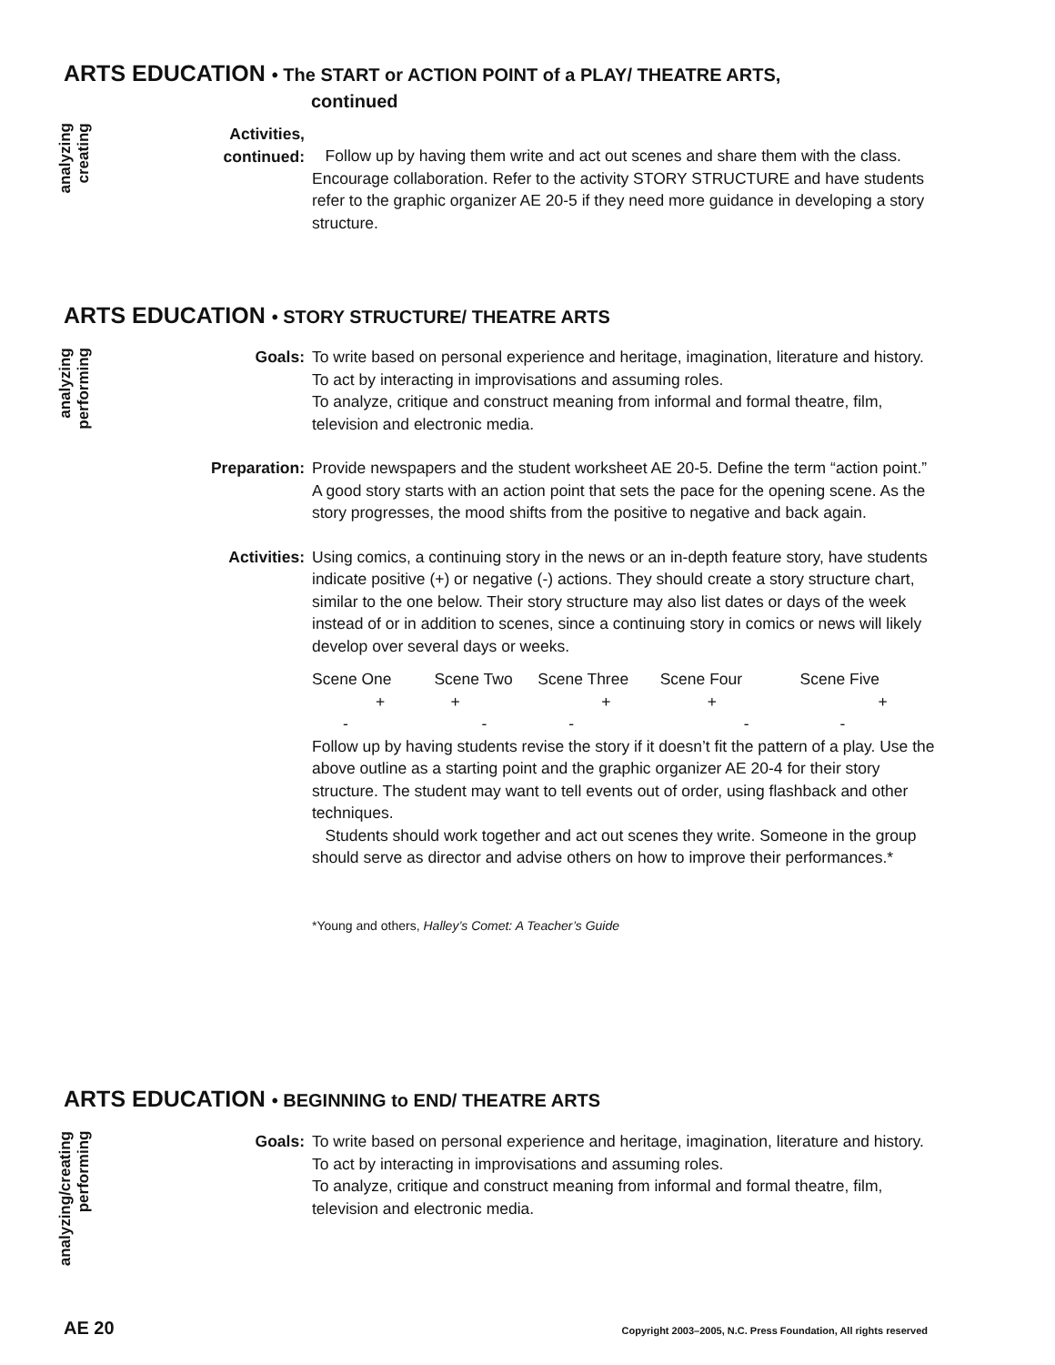ARTS EDUCATION • The START or ACTION POINT of a PLAY/ THEATRE ARTS,
continued
analyzing
creating
Activities,
continued:
Follow up by having them write and act out scenes and share them with the class. Encourage collaboration. Refer to the activity STORY STRUCTURE and have students refer to the graphic organizer AE 20-5 if they need more guidance in developing a story structure.
ARTS EDUCATION • STORY STRUCTURE/ THEATRE ARTS
analyzing
performing
Goals: To write based on personal experience and heritage, imagination, literature and history.
To act by interacting in improvisations and assuming roles.
To analyze, critique and construct meaning from informal and formal theatre, film, television and electronic media.
Preparation: Provide newspapers and the student worksheet AE 20-5. Define the term “action point.” A good story starts with an action point that sets the pace for the opening scene. As the story progresses, the mood shifts from the positive to negative and back again.
Activities: Using comics, a continuing story in the news or an in-depth feature story, have students indicate positive (+) or negative (-) actions. They should create a story structure chart, similar to the one below. Their story structure may also list dates or days of the week instead of or in addition to scenes, since a continuing story in comics or news will likely develop over several days or weeks.
| Scene One | Scene Two | Scene Three | Scene Four | Scene Five |
| + | + | + | + | + |
| - | - | - | - | - |
Follow up by having students revise the story if it doesn’t fit the pattern of a play. Use the above outline as a starting point and the graphic organizer AE 20-4 for their story structure. The student may want to tell events out of order, using flashback and other techniques.
Students should work together and act out scenes they write. Someone in the group should serve as director and advise others on how to improve their performances.*
*Young and others, Halley’s Comet: A Teacher’s Guide
ARTS EDUCATION • BEGINNING to END/ THEATRE ARTS
analyzing/creating
performing
Goals: To write based on personal experience and heritage, imagination, literature and history.
To act by interacting in improvisations and assuming roles.
To analyze, critique and construct meaning from informal and formal theatre, film, television and electronic media.
AE 20 Copyright 2003–2005, N.C. Press Foundation, All rights reserved